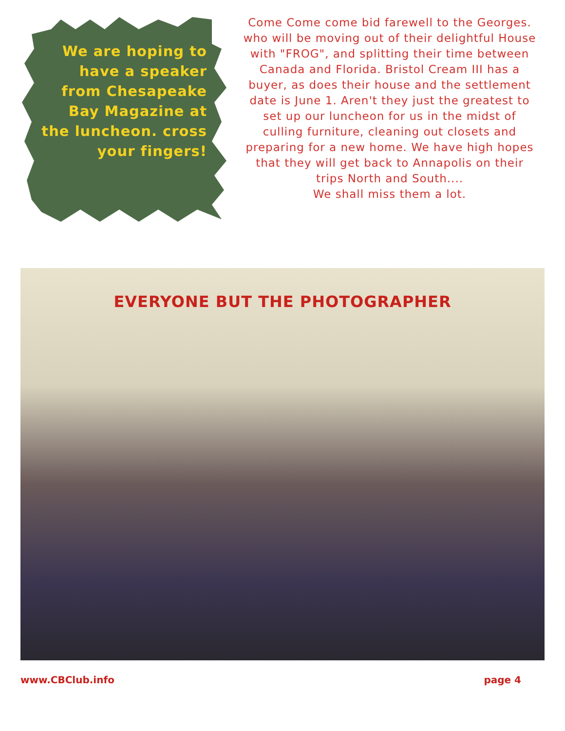We are hoping to have a speaker from Chesapeake Bay Magazine at the luncheon. cross your fingers!
Come Come come bid farewell to the Georges. who will be moving out of their delightful House with "FROG", and splitting their time between Canada and Florida. Bristol Cream III has a buyer, as does their house and the settlement date is June 1. Aren't they just the greatest to set up our luncheon for us in the midst of culling furniture, cleaning out closets and preparing for a new home. We have high hopes that they will get back to Annapolis on their trips North and South....
We shall miss them a lot.
EVERYONE BUT THE PHOTOGRAPHER
www.CBClub.info page 4